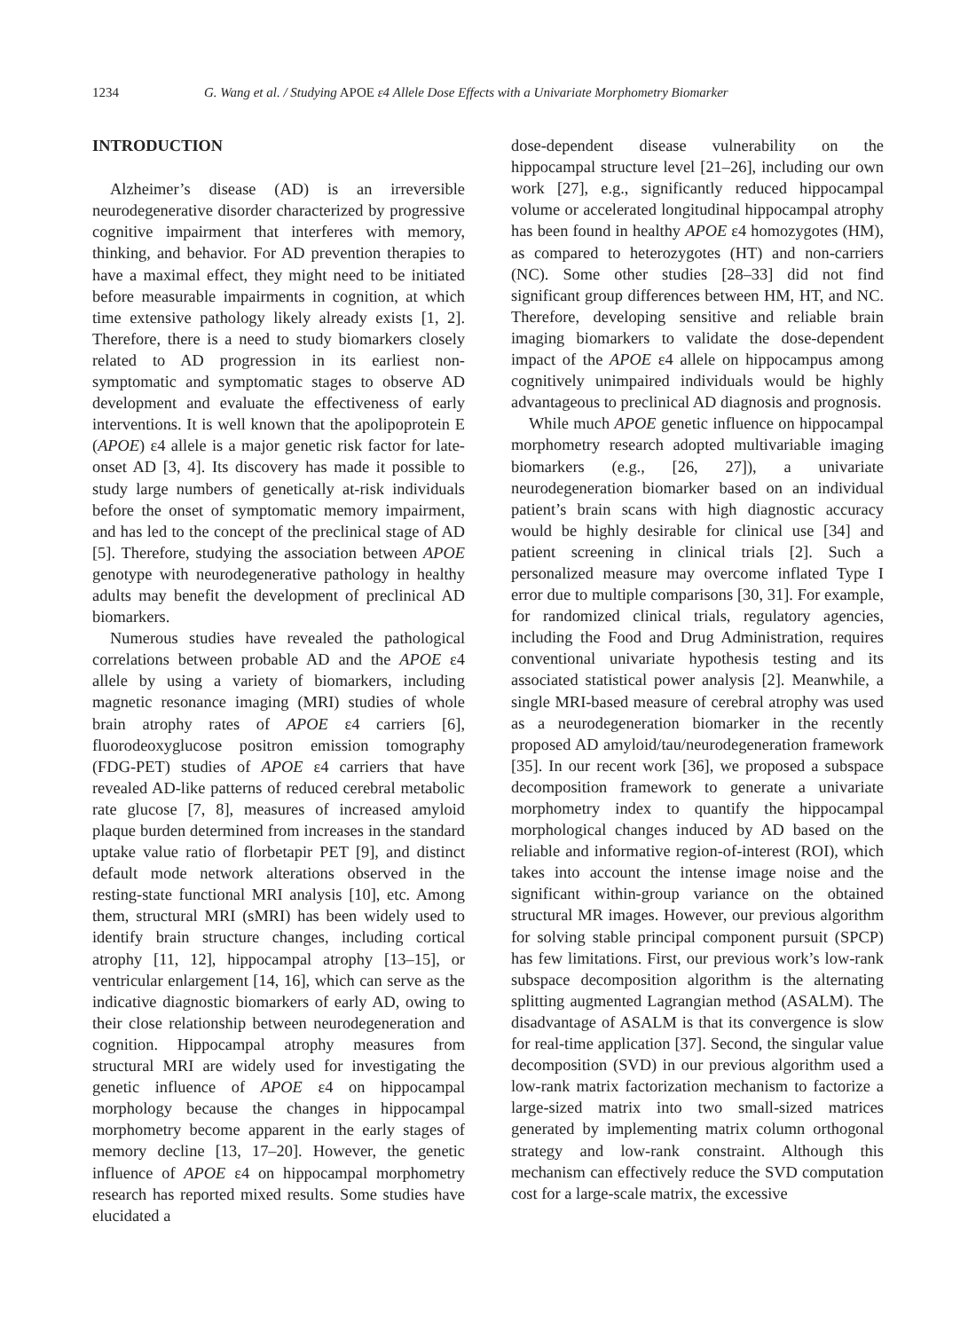1234 G. Wang et al. / Studying APOE ε4 Allele Dose Effects with a Univariate Morphometry Biomarker
INTRODUCTION
Alzheimer’s disease (AD) is an irreversible neurodegenerative disorder characterized by progressive cognitive impairment that interferes with memory, thinking, and behavior. For AD prevention therapies to have a maximal effect, they might need to be initiated before measurable impairments in cognition, at which time extensive pathology likely already exists [1, 2]. Therefore, there is a need to study biomarkers closely related to AD progression in its earliest non-symptomatic and symptomatic stages to observe AD development and evaluate the effectiveness of early interventions. It is well known that the apolipoprotein E (APOE) ε4 allele is a major genetic risk factor for late-onset AD [3, 4]. Its discovery has made it possible to study large numbers of genetically at-risk individuals before the onset of symptomatic memory impairment, and has led to the concept of the preclinical stage of AD [5]. Therefore, studying the association between APOE genotype with neurodegenerative pathology in healthy adults may benefit the development of preclinical AD biomarkers.
Numerous studies have revealed the pathological correlations between probable AD and the APOE ε4 allele by using a variety of biomarkers, including magnetic resonance imaging (MRI) studies of whole brain atrophy rates of APOE ε4 carriers [6], fluorodeoxyglucose positron emission tomography (FDG-PET) studies of APOE ε4 carriers that have revealed AD-like patterns of reduced cerebral metabolic rate glucose [7, 8], measures of increased amyloid plaque burden determined from increases in the standard uptake value ratio of florbetapir PET [9], and distinct default mode network alterations observed in the resting-state functional MRI analysis [10], etc. Among them, structural MRI (sMRI) has been widely used to identify brain structure changes, including cortical atrophy [11, 12], hippocampal atrophy [13–15], or ventricular enlargement [14, 16], which can serve as the indicative diagnostic biomarkers of early AD, owing to their close relationship between neurodegeneration and cognition. Hippocampal atrophy measures from structural MRI are widely used for investigating the genetic influence of APOE ε4 on hippocampal morphology because the changes in hippocampal morphometry become apparent in the early stages of memory decline [13, 17–20]. However, the genetic influence of APOE ε4 on hippocampal morphometry research has reported mixed results. Some studies have elucidated a
dose-dependent disease vulnerability on the hippocampal structure level [21–26], including our own work [27], e.g., significantly reduced hippocampal volume or accelerated longitudinal hippocampal atrophy has been found in healthy APOE ε4 homozygotes (HM), as compared to heterozygotes (HT) and non-carriers (NC). Some other studies [28–33] did not find significant group differences between HM, HT, and NC. Therefore, developing sensitive and reliable brain imaging biomarkers to validate the dose-dependent impact of the APOE ε4 allele on hippocampus among cognitively unimpaired individuals would be highly advantageous to preclinical AD diagnosis and prognosis.
While much APOE genetic influence on hippocampal morphometry research adopted multivariable imaging biomarkers (e.g., [26, 27]), a univariate neurodegeneration biomarker based on an individual patient’s brain scans with high diagnostic accuracy would be highly desirable for clinical use [34] and patient screening in clinical trials [2]. Such a personalized measure may overcome inflated Type I error due to multiple comparisons [30, 31]. For example, for randomized clinical trials, regulatory agencies, including the Food and Drug Administration, requires conventional univariate hypothesis testing and its associated statistical power analysis [2]. Meanwhile, a single MRI-based measure of cerebral atrophy was used as a neurodegeneration biomarker in the recently proposed AD amyloid/tau/neurodegeneration framework [35]. In our recent work [36], we proposed a subspace decomposition framework to generate a univariate morphometry index to quantify the hippocampal morphological changes induced by AD based on the reliable and informative region-of-interest (ROI), which takes into account the intense image noise and the significant within-group variance on the obtained structural MR images. However, our previous algorithm for solving stable principal component pursuit (SPCP) has few limitations. First, our previous work’s low-rank subspace decomposition algorithm is the alternating splitting augmented Lagrangian method (ASALM). The disadvantage of ASALM is that its convergence is slow for real-time application [37]. Second, the singular value decomposition (SVD) in our previous algorithm used a low-rank matrix factorization mechanism to factorize a large-sized matrix into two small-sized matrices generated by implementing matrix column orthogonal strategy and low-rank constraint. Although this mechanism can effectively reduce the SVD computation cost for a large-scale matrix, the excessive